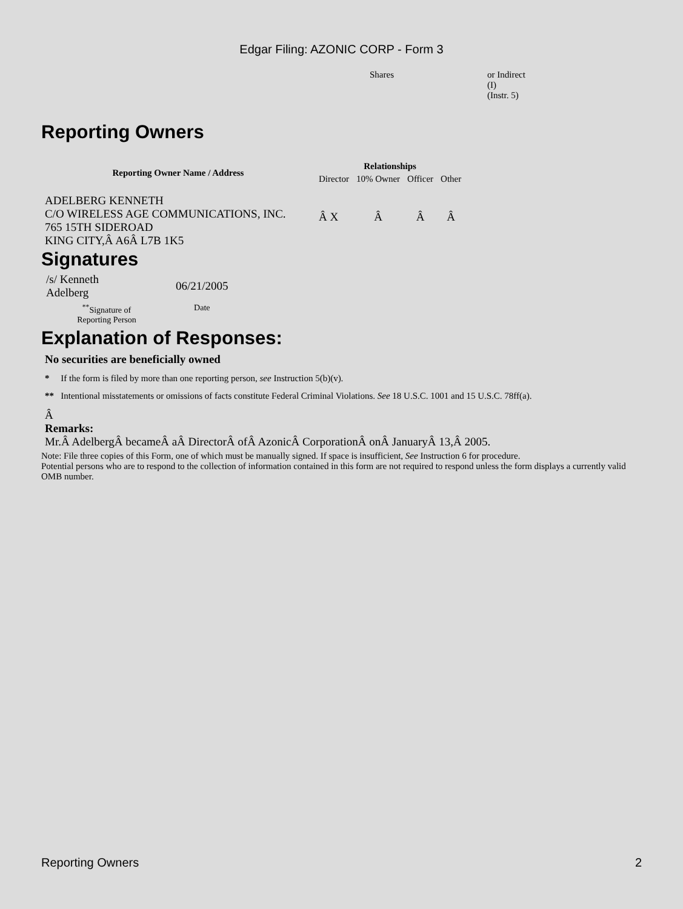Edgar Filing: AZONIC CORP - Form 3
| | Shares | or Indirect (I) (Instr. 5) |
Reporting Owners
| Reporting Owner Name / Address | Relationships | | | |
| --- | --- | --- | --- | --- |
| | Director | 10% Owner | Officer | Other |
| ADELBERG KENNETH C/O WIRELESS AGE COMMUNICATIONS, INC. 765 15TH SIDEROAD KING CITY,Â A6Â L7B 1K5 | Â X | Â | Â | Â |
Signatures
| /s/ Kenneth Adelberg | 06/21/2005 |
| <sup>**</sup> Signature of Reporting Person | Date |
Explanation of Responses:
No securities are beneficially owned
* If the form is filed by more than one reporting person, see Instruction 5(b)(v).
** Intentional misstatements or omissions of facts constitute Federal Criminal Violations. See 18 U.S.C. 1001 and 15 U.S.C. 78ff(a).
Â
Remarks:
Mr.Â AdelbergÂ becameÂ aÂ DirectorÂ ofÂ AzonicÂ CorporationÂ onÂ JanuaryÂ 13,Â 2005.
Note: File three copies of this Form, one of which must be manually signed. If space is insufficient, See Instruction 6 for procedure.
Potential persons who are to respond to the collection of information contained in this form are not required to respond unless the form displays a currently valid OMB number.
Reporting Owners 2